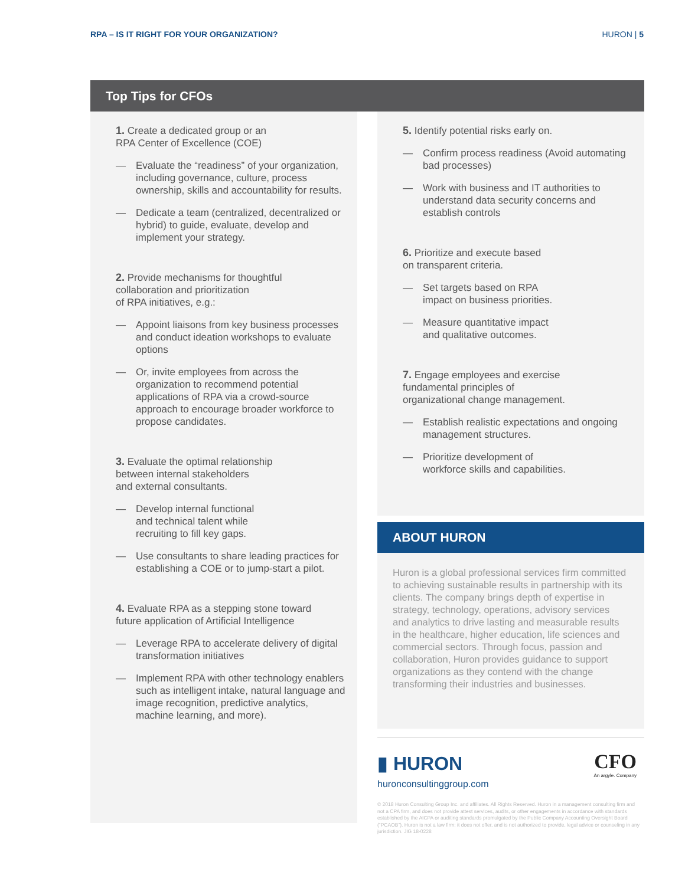RPA – IS IT RIGHT FOR YOUR ORGANIZATION? HURON | 5
Top Tips for CFOs
1. Create a dedicated group or an
RPA Center of Excellence (COE)
— Evaluate the “readiness” of your organization, including governance, culture, process ownership, skills and accountability for results.
— Dedicate a team (centralized, decentralized or hybrid) to guide, evaluate, develop and implement your strategy.
2. Provide mechanisms for thoughtful
collaboration and prioritization
of RPA initiatives, e.g.:
— Appoint liaisons from key business processes and conduct ideation workshops to evaluate options
— Or, invite employees from across the organization to recommend potential applications of RPA via a crowd-source approach to encourage broader workforce to propose candidates.
3. Evaluate the optimal relationship
between internal stakeholders
and external consultants.
— Develop internal functional
and technical talent while
recruiting to fill key gaps.
— Use consultants to share leading practices for establishing a COE or to jump-start a pilot.
4. Evaluate RPA as a stepping stone toward
future application of Artificial Intelligence
— Leverage RPA to accelerate delivery of digital transformation initiatives
— Implement RPA with other technology enablers such as intelligent intake, natural language and image recognition, predictive analytics, machine learning, and more).
5. Identify potential risks early on.
— Confirm process readiness (Avoid automating bad processes)
— Work with business and IT authorities to understand data security concerns and establish controls
6. Prioritize and execute based
on transparent criteria.
— Set targets based on RPA
impact on business priorities.
— Measure quantitative impact
and qualitative outcomes.
7. Engage employees and exercise
fundamental principles of
organizational change management.
— Establish realistic expectations and ongoing management structures.
— Prioritize development of
workforce skills and capabilities.
ABOUT HURON
Huron is a global professional services firm committed to achieving sustainable results in partnership with its clients. The company brings depth of expertise in strategy, technology, operations, advisory services and analytics to drive lasting and measurable results in the healthcare, higher education, life sciences and commercial sectors. Through focus, passion and collaboration, Huron provides guidance to support organizations as they contend with the change transforming their industries and businesses.
▮ HURON CFO
An argyle. Company
huronconsultinggroup.com
© 2018 Huron Consulting Group Inc. and affiliates. All Rights Reserved. Huron in a management consulting firm and not a CPA firm, and does not provide attest services, audits, or other engagements in accordance with standards established by the AICPA or auditing standards promulgated by the Public Company Accounting Oversight Board (“PCAOB”). Huron is not a law firm; it does not offer, and is not authorized to provide, legal advice or counseling in any jurisdiction. JIG 18-0228